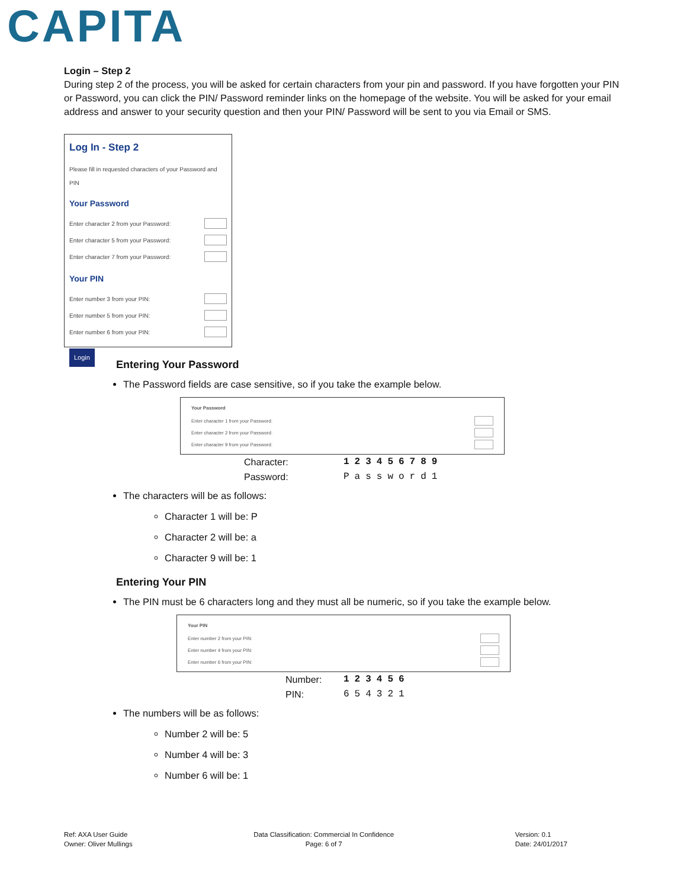CAPITA
Login – Step 2
During step 2 of the process, you will be asked for certain characters from your pin and password. If you have forgotten your PIN or Password, you can click the PIN/ Password reminder links on the homepage of the website. You will be asked for your email address and answer to your security question and then your PIN/ Password will be sent to you via Email or SMS.
Log In - Step 2
Please fill in requested characters of your Password and PIN
Your Password
Enter character 2 from your Password:
Enter character 5 from your Password:
Enter character 7 from your Password:
Your PIN
Enter number 3 from your PIN:
Enter number 5 from your PIN:
Enter number 6 from your PIN:
Login
Entering Your Password
The Password fields are case sensitive, so if you take the example below.
Your Password
Enter character 1 from your Password:
Enter character 2 from your Password:
Enter character 9 from your Password:
| Character: | 123456789 |
| Password: | Password1 |
The characters will be as follows:
Character 1 will be: P
Character 2 will be: a
Character 9 will be: 1
Entering Your PIN
The PIN must be 6 characters long and they must all be numeric, so if you take the example below.
Your PIN
Enter number 2 from your PIN:
Enter number 4 from your PIN:
Enter number 6 from your PIN:
| Number: | 123456 |
| PIN: | 654321 |
The numbers will be as follows:
Number 2 will be: 5
Number 4 will be: 3
Number 6 will be: 1
Ref: AXA User Guide
Owner: Oliver Mullings
Data Classification: Commercial In Confidence
Page: 6 of 7
Version: 0.1
Date: 24/01/2017